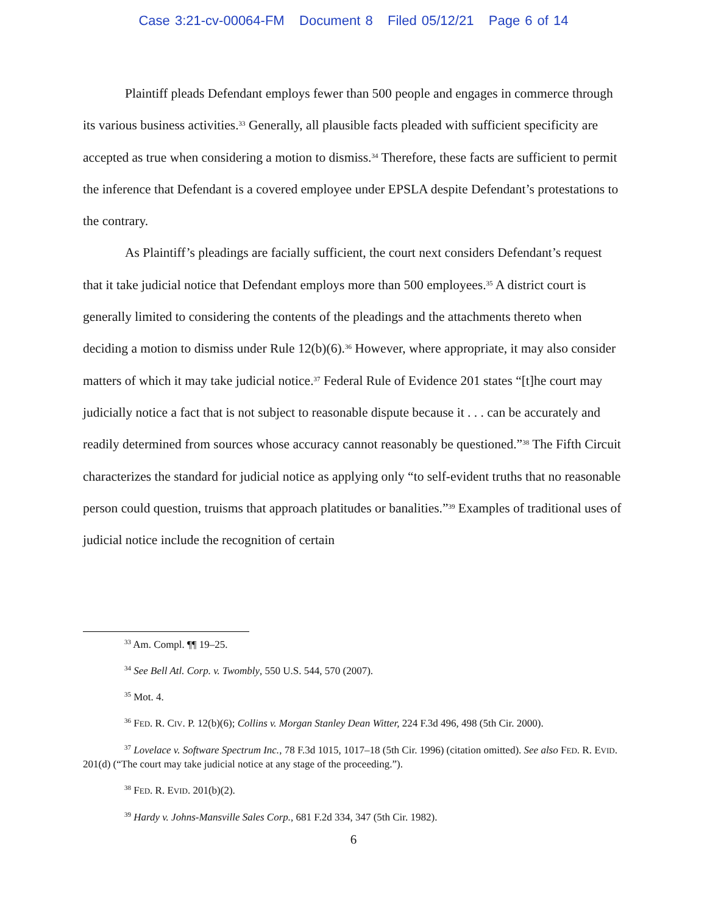Case 3:21-cv-00064-FM Document 8 Filed 05/12/21 Page 6 of 14
Plaintiff pleads Defendant employs fewer than 500 people and engages in commerce through its various business activities.<sup>33</sup> Generally, all plausible facts pleaded with sufficient specificity are accepted as true when considering a motion to dismiss.<sup>34</sup> Therefore, these facts are sufficient to permit the inference that Defendant is a covered employee under EPSLA despite Defendant’s protestations to the contrary.
As Plaintiff’s pleadings are facially sufficient, the court next considers Defendant’s request that it take judicial notice that Defendant employs more than 500 employees.<sup>35</sup> A district court is generally limited to considering the contents of the pleadings and the attachments thereto when deciding a motion to dismiss under Rule 12(b)(6).<sup>36</sup> However, where appropriate, it may also consider matters of which it may take judicial notice.<sup>37</sup> Federal Rule of Evidence 201 states “[t]he court may judicially notice a fact that is not subject to reasonable dispute because it . . . can be accurately and readily determined from sources whose accuracy cannot reasonably be questioned.”<sup>38</sup> The Fifth Circuit characterizes the standard for judicial notice as applying only “to self-evident truths that no reasonable person could question, truisms that approach platitudes or banalities.”<sup>39</sup> Examples of traditional uses of judicial notice include the recognition of certain
<sup>33</sup> Am. Compl. ¶¶ 19–25.
<sup>34</sup> See Bell Atl. Corp. v. Twombly, 550 U.S. 544, 570 (2007).
<sup>35</sup> Mot. 4.
<sup>36</sup> FED. R. CIV. P. 12(b)(6); Collins v. Morgan Stanley Dean Witter, 224 F.3d 496, 498 (5th Cir. 2000).
<sup>37</sup> Lovelace v. Software Spectrum Inc., 78 F.3d 1015, 1017–18 (5th Cir. 1996) (citation omitted). See also FED. R. EVID. 201(d) (“The court may take judicial notice at any stage of the proceeding.”).
<sup>38</sup> FED. R. EVID. 201(b)(2).
<sup>39</sup> Hardy v. Johns-Mansville Sales Corp., 681 F.2d 334, 347 (5th Cir. 1982).
6